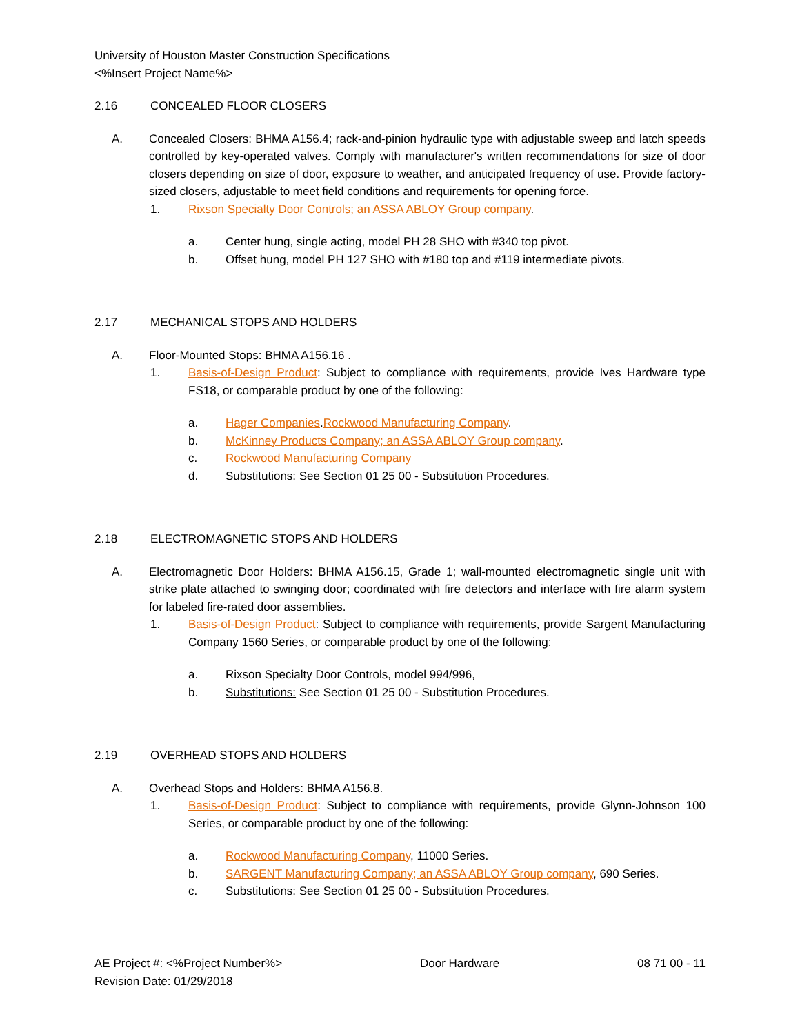University of Houston Master Construction Specifications
<%Insert Project Name%>
2.16 CONCEALED FLOOR CLOSERS
A. Concealed Closers: BHMA A156.4; rack-and-pinion hydraulic type with adjustable sweep and latch speeds controlled by key-operated valves. Comply with manufacturer's written recommendations for size of door closers depending on size of door, exposure to weather, and anticipated frequency of use. Provide factory-sized closers, adjustable to meet field conditions and requirements for opening force.
1. Rixson Specialty Door Controls; an ASSA ABLOY Group company.
a. Center hung, single acting, model PH 28 SHO with #340 top pivot.
b. Offset hung, model PH 127 SHO with #180 top and #119 intermediate pivots.
2.17 MECHANICAL STOPS AND HOLDERS
A. Floor-Mounted Stops: BHMA A156.16 .
1. Basis-of-Design Product: Subject to compliance with requirements, provide Ives Hardware type FS18, or comparable product by one of the following:
a. Hager Companies.Rockwood Manufacturing Company.
b. McKinney Products Company; an ASSA ABLOY Group company.
c. Rockwood Manufacturing Company
d. Substitutions: See Section 01 25 00 - Substitution Procedures.
2.18 ELECTROMAGNETIC STOPS AND HOLDERS
A. Electromagnetic Door Holders: BHMA A156.15, Grade 1; wall-mounted electromagnetic single unit with strike plate attached to swinging door; coordinated with fire detectors and interface with fire alarm system for labeled fire-rated door assemblies.
1. Basis-of-Design Product: Subject to compliance with requirements, provide Sargent Manufacturing Company 1560 Series, or comparable product by one of the following:
a. Rixson Specialty Door Controls, model 994/996,
b. Substitutions: See Section 01 25 00 - Substitution Procedures.
2.19 OVERHEAD STOPS AND HOLDERS
A. Overhead Stops and Holders: BHMA A156.8.
1. Basis-of-Design Product: Subject to compliance with requirements, provide Glynn-Johnson 100 Series, or comparable product by one of the following:
a. Rockwood Manufacturing Company, 11000 Series.
b. SARGENT Manufacturing Company; an ASSA ABLOY Group company, 690 Series.
c. Substitutions: See Section 01 25 00 - Substitution Procedures.
AE Project #: <%Project Number%>
Revision Date: 01/29/2018 Door Hardware 08 71 00 - 11